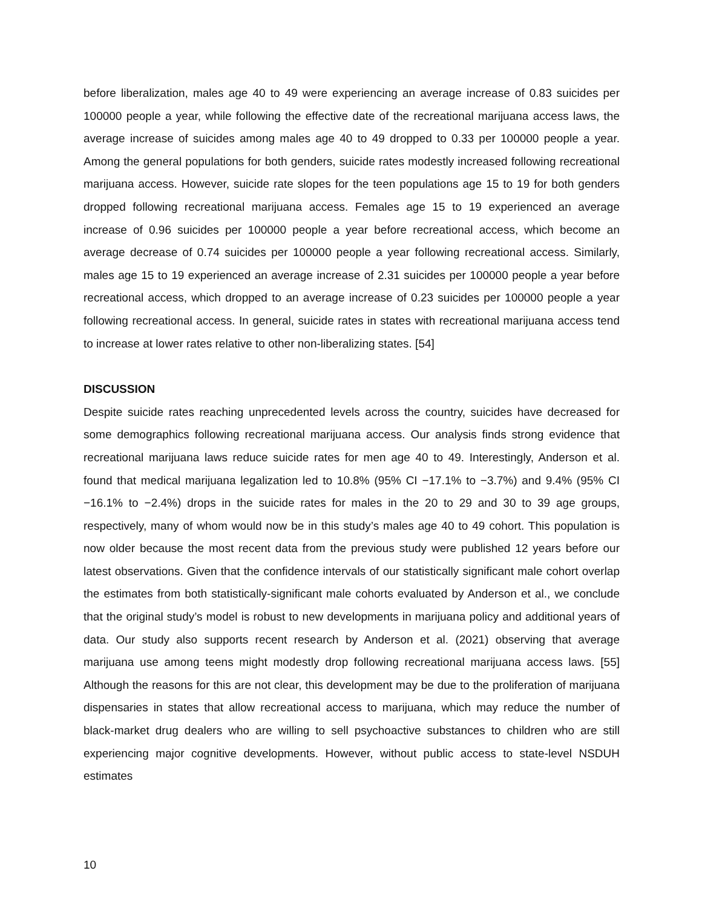before liberalization, males age 40 to 49 were experiencing an average increase of 0.83 suicides per 100000 people a year, while following the effective date of the recreational marijuana access laws, the average increase of suicides among males age 40 to 49 dropped to 0.33 per 100000 people a year. Among the general populations for both genders, suicide rates modestly increased following recreational marijuana access. However, suicide rate slopes for the teen populations age 15 to 19 for both genders dropped following recreational marijuana access. Females age 15 to 19 experienced an average increase of 0.96 suicides per 100000 people a year before recreational access, which become an average decrease of 0.74 suicides per 100000 people a year following recreational access. Similarly, males age 15 to 19 experienced an average increase of 2.31 suicides per 100000 people a year before recreational access, which dropped to an average increase of 0.23 suicides per 100000 people a year following recreational access. In general, suicide rates in states with recreational marijuana access tend to increase at lower rates relative to other non-liberalizing states. [54]
DISCUSSION
Despite suicide rates reaching unprecedented levels across the country, suicides have decreased for some demographics following recreational marijuana access. Our analysis finds strong evidence that recreational marijuana laws reduce suicide rates for men age 40 to 49. Interestingly, Anderson et al. found that medical marijuana legalization led to 10.8% (95% CI −17.1% to −3.7%) and 9.4% (95% CI −16.1% to −2.4%) drops in the suicide rates for males in the 20 to 29 and 30 to 39 age groups, respectively, many of whom would now be in this study’s males age 40 to 49 cohort. This population is now older because the most recent data from the previous study were published 12 years before our latest observations. Given that the confidence intervals of our statistically significant male cohort overlap the estimates from both statistically-significant male cohorts evaluated by Anderson et al., we conclude that the original study’s model is robust to new developments in marijuana policy and additional years of data. Our study also supports recent research by Anderson et al. (2021) observing that average marijuana use among teens might modestly drop following recreational marijuana access laws. [55] Although the reasons for this are not clear, this development may be due to the proliferation of marijuana dispensaries in states that allow recreational access to marijuana, which may reduce the number of black-market drug dealers who are willing to sell psychoactive substances to children who are still experiencing major cognitive developments. However, without public access to state-level NSDUH estimates
10